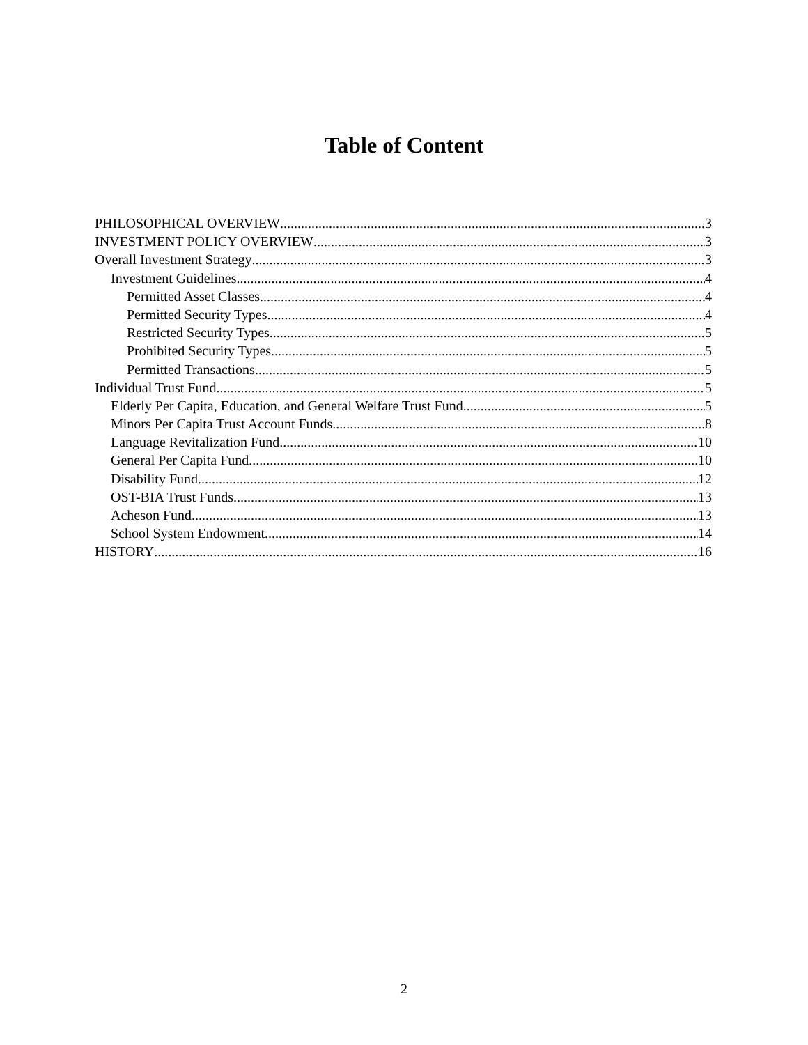Table of Content
PHILOSOPHICAL OVERVIEW 3
INVESTMENT POLICY OVERVIEW 3
Overall Investment Strategy 3
Investment Guidelines 4
Permitted Asset Classes 4
Permitted Security Types 4
Restricted Security Types 5
Prohibited Security Types 5
Permitted Transactions 5
Individual Trust Fund 5
Elderly Per Capita, Education, and General Welfare Trust Fund 5
Minors Per Capita Trust Account Funds 8
Language Revitalization Fund 10
General Per Capita Fund 10
Disability Fund 12
OST-BIA Trust Funds 13
Acheson Fund 13
School System Endowment 14
HISTORY 16
2